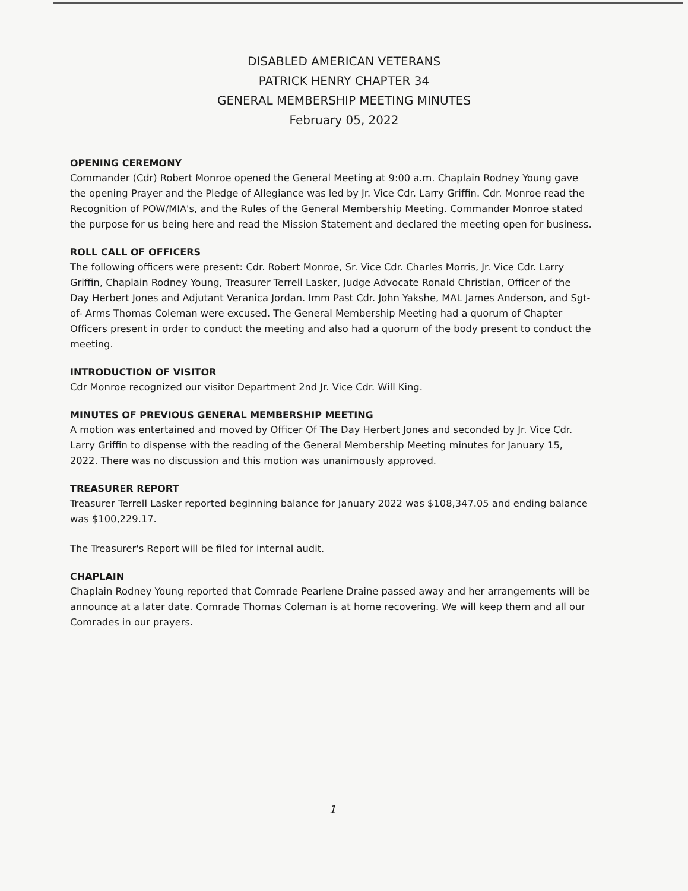DISABLED AMERICAN VETERANS
PATRICK HENRY CHAPTER 34
GENERAL MEMBERSHIP MEETING MINUTES
February 05, 2022
OPENING CEREMONY
Commander (Cdr) Robert Monroe opened the General Meeting at 9:00 a.m. Chaplain Rodney Young gave the opening Prayer and the Pledge of Allegiance was led by Jr. Vice Cdr. Larry Griffin. Cdr. Monroe read the Recognition of POW/MIA's, and the Rules of the General Membership Meeting. Commander Monroe stated the purpose for us being here and read the Mission Statement and declared the meeting open for business.
ROLL CALL OF OFFICERS
The following officers were present: Cdr. Robert Monroe, Sr. Vice Cdr. Charles Morris, Jr. Vice Cdr. Larry Griffin, Chaplain Rodney Young, Treasurer Terrell Lasker, Judge Advocate Ronald Christian, Officer of the Day Herbert Jones and Adjutant Veranica Jordan. Imm Past Cdr. John Yakshe, MAL James Anderson, and Sgt- of- Arms Thomas Coleman were excused. The General Membership Meeting had a quorum of Chapter Officers present in order to conduct the meeting and also had a quorum of the body present to conduct the meeting.
INTRODUCTION OF VISITOR
Cdr Monroe recognized our visitor Department 2nd Jr. Vice Cdr. Will King.
MINUTES OF PREVIOUS GENERAL MEMBERSHIP MEETING
A motion was entertained and moved by Officer Of The Day Herbert Jones and seconded by Jr. Vice Cdr. Larry Griffin to dispense with the reading of the General Membership Meeting minutes for January 15, 2022. There was no discussion and this motion was unanimously approved.
TREASURER REPORT
Treasurer Terrell Lasker reported beginning balance for January 2022 was $108,347.05 and ending balance was $100,229.17.
The Treasurer's Report will be filed for internal audit.
CHAPLAIN
Chaplain Rodney Young reported that Comrade Pearlene Draine passed away and her arrangements will be announce at a later date. Comrade Thomas Coleman is at home recovering. We will keep them and all our Comrades in our prayers.
1